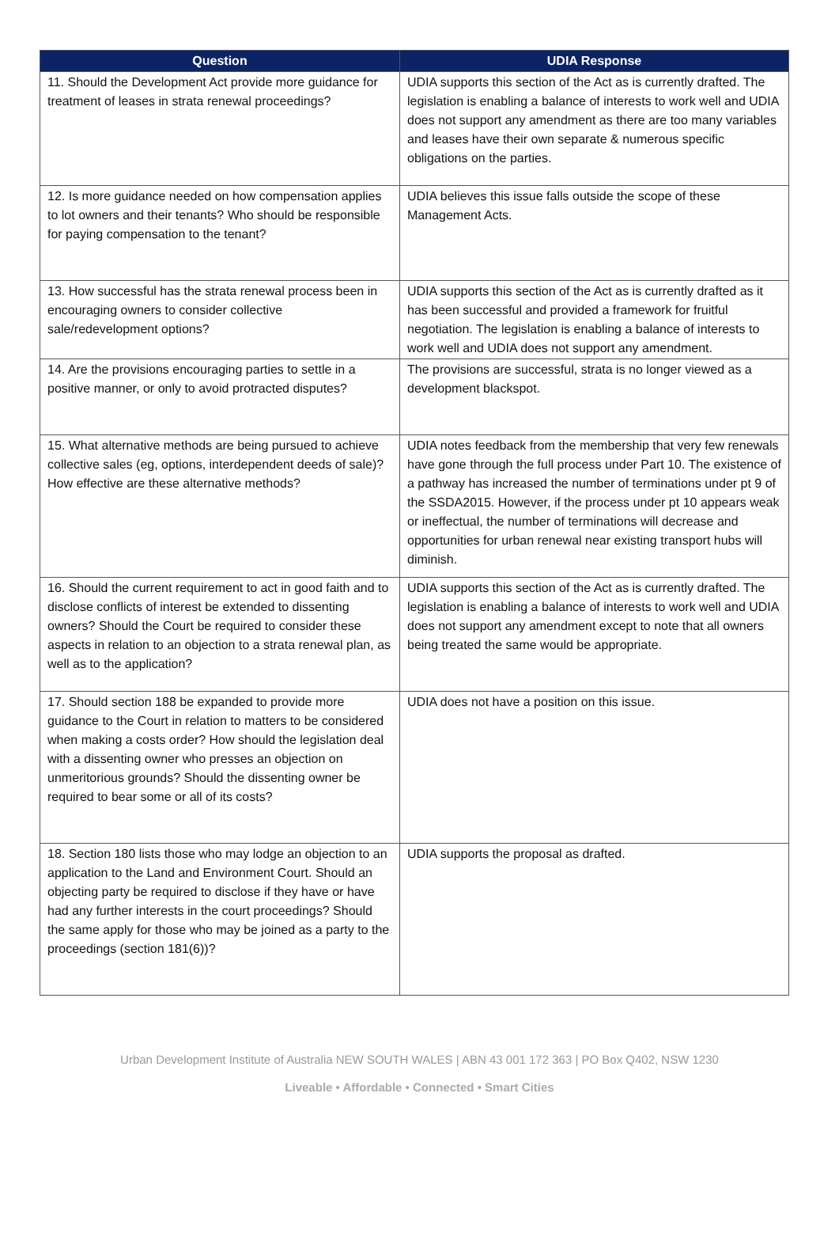| Question | UDIA Response |
| --- | --- |
| 11. Should the Development Act provide more guidance for treatment of leases in strata renewal proceedings? | UDIA supports this section of the Act as is currently drafted. The legislation is enabling a balance of interests to work well and UDIA does not support any amendment as there are too many variables and leases have their own separate & numerous specific obligations on the parties. |
| 12. Is more guidance needed on how compensation applies to lot owners and their tenants? Who should be responsible for paying compensation to the tenant? | UDIA believes this issue falls outside the scope of these Management Acts. |
| 13. How successful has the strata renewal process been in encouraging owners to consider collective sale/redevelopment options? | UDIA supports this section of the Act as is currently drafted as it has been successful and provided a framework for fruitful negotiation. The legislation is enabling a balance of interests to work well and UDIA does not support any amendment. |
| 14. Are the provisions encouraging parties to settle in a positive manner, or only to avoid protracted disputes? | The provisions are successful, strata is no longer viewed as a development blackspot. |
| 15. What alternative methods are being pursued to achieve collective sales (eg, options, interdependent deeds of sale)? How effective are these alternative methods? | UDIA notes feedback from the membership that very few renewals have gone through the full process under Part 10. The existence of a pathway has increased the number of terminations under pt 9 of the SSDA2015. However, if the process under pt 10 appears weak or ineffectual, the number of terminations will decrease and opportunities for urban renewal near existing transport hubs will diminish. |
| 16. Should the current requirement to act in good faith and to disclose conflicts of interest be extended to dissenting owners? Should the Court be required to consider these aspects in relation to an objection to a strata renewal plan, as well as to the application? | UDIA supports this section of the Act as is currently drafted. The legislation is enabling a balance of interests to work well and UDIA does not support any amendment except to note that all owners being treated the same would be appropriate. |
| 17. Should section 188 be expanded to provide more guidance to the Court in relation to matters to be considered when making a costs order? How should the legislation deal with a dissenting owner who presses an objection on unmeritorious grounds? Should the dissenting owner be required to bear some or all of its costs? | UDIA does not have a position on this issue. |
| 18. Section 180 lists those who may lodge an objection to an application to the Land and Environment Court. Should an objecting party be required to disclose if they have or have had any further interests in the court proceedings? Should the same apply for those who may be joined as a party to the proceedings (section 181(6))? | UDIA supports the proposal as drafted. |
Urban Development Institute of Australia NEW SOUTH WALES | ABN 43 001 172 363 | PO Box Q402, NSW 1230
Liveable • Affordable • Connected • Smart Cities